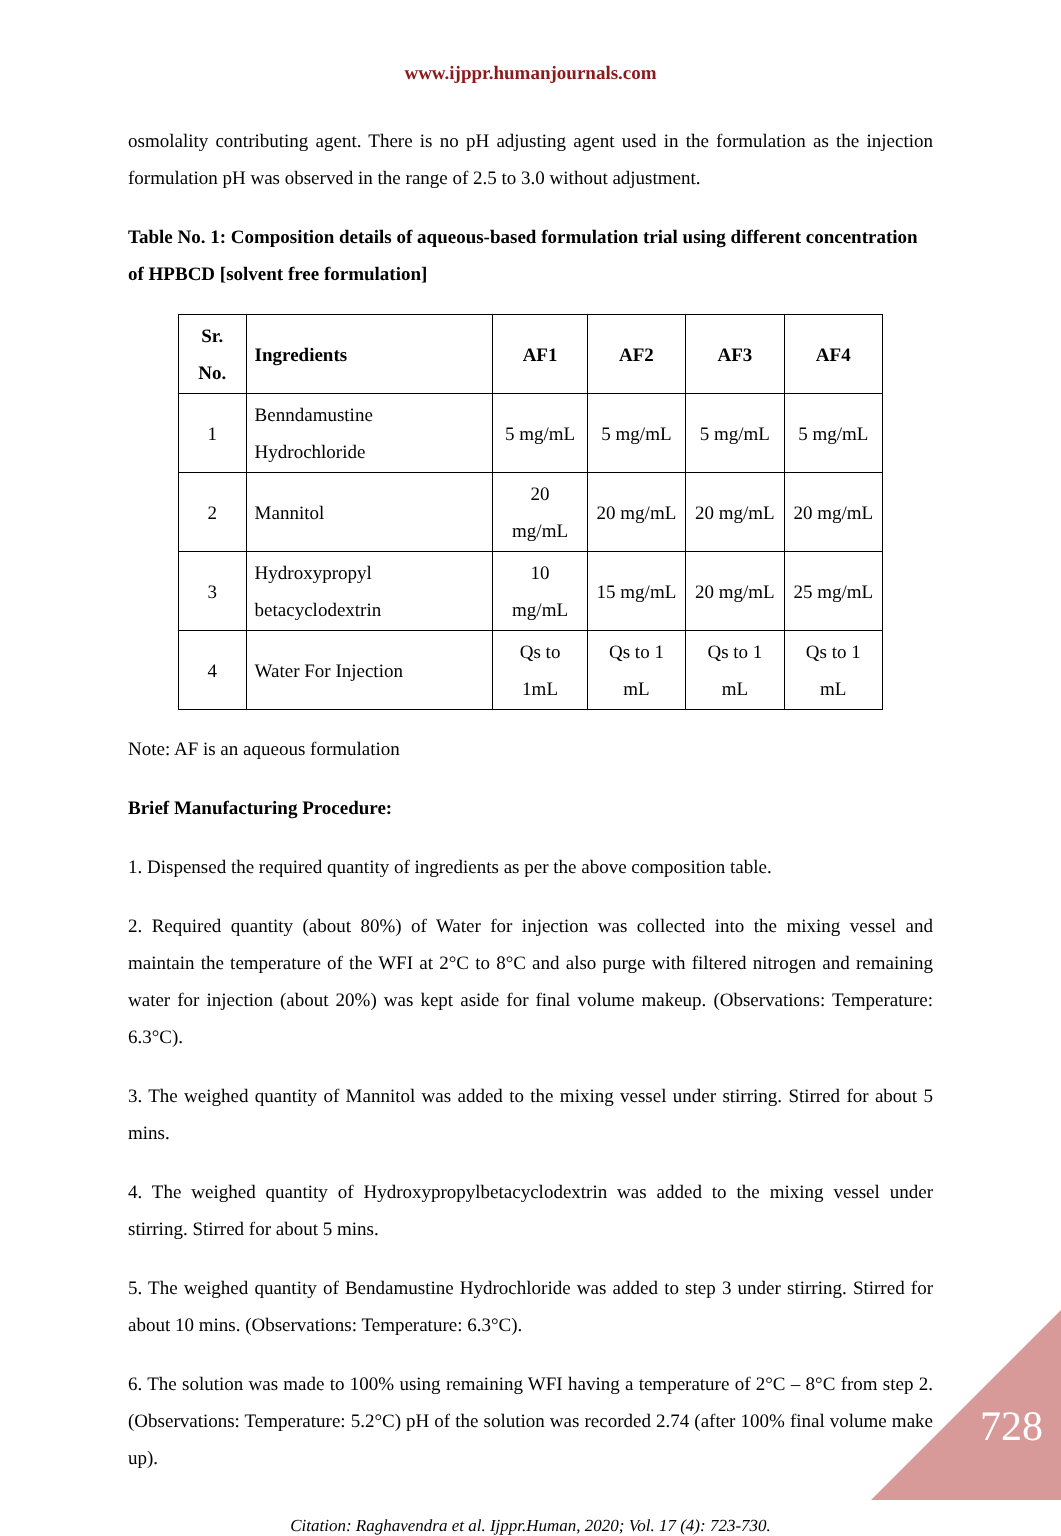www.ijppr.humanjournals.com
osmolality contributing agent. There is no pH adjusting agent used in the formulation as the injection formulation pH was observed in the range of 2.5 to 3.0 without adjustment.
Table No. 1: Composition details of aqueous-based formulation trial using different concentration of HPBCD [solvent free formulation]
| Sr. No. | Ingredients | AF1 | AF2 | AF3 | AF4 |
| --- | --- | --- | --- | --- | --- |
| 1 | Benndamustine Hydrochloride | 5 mg/mL | 5 mg/mL | 5 mg/mL | 5 mg/mL |
| 2 | Mannitol | 20 mg/mL | 20 mg/mL | 20 mg/mL | 20 mg/mL |
| 3 | Hydroxypropyl betacyclodextrin | 10 mg/mL | 15 mg/mL | 20 mg/mL | 25 mg/mL |
| 4 | Water For Injection | Qs to 1mL | Qs to 1 mL | Qs to 1 mL | Qs to 1 mL |
Note: AF is an aqueous formulation
Brief Manufacturing Procedure:
1. Dispensed the required quantity of ingredients as per the above composition table.
2. Required quantity (about 80%) of Water for injection was collected into the mixing vessel and maintain the temperature of the WFI at 2°C to 8°C and also purge with filtered nitrogen and remaining water for injection (about 20%) was kept aside for final volume makeup. (Observations: Temperature: 6.3°C).
3. The weighed quantity of Mannitol was added to the mixing vessel under stirring. Stirred for about 5 mins.
4. The weighed quantity of Hydroxypropylbetacyclodextrin was added to the mixing vessel under stirring. Stirred for about 5 mins.
5. The weighed quantity of Bendamustine Hydrochloride was added to step 3 under stirring. Stirred for about 10 mins. (Observations: Temperature: 6.3°C).
6. The solution was made to 100% using remaining WFI having a temperature of 2°C – 8°C from step 2. (Observations: Temperature: 5.2°C) pH of the solution was recorded 2.74 (after 100% final volume make up).
Citation: Raghavendra et al. Ijppr.Human, 2020; Vol. 17 (4): 723-730.
728